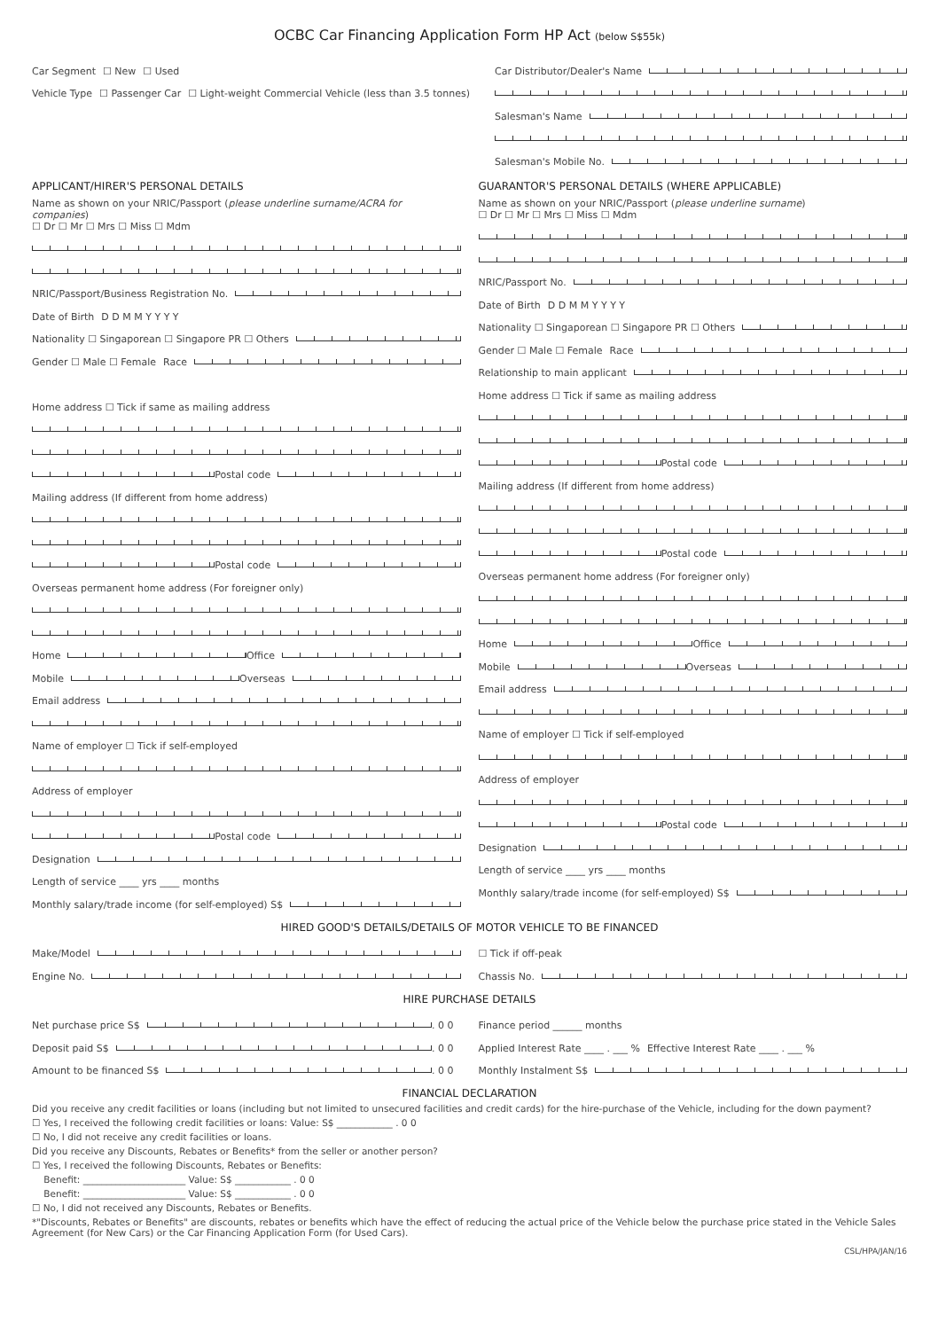OCBC Car Financing Application Form HP Act (below S$55k)
Car Segment ☐ New ☐ Used
Vehicle Type ☐ Passenger Car ☐ Light-weight Commercial Vehicle (less than 3.5 tonnes)
Car Distributor/Dealer's Name
Salesman's Name
Salesman's Mobile No.
APPLICANT/HIRER'S PERSONAL DETAILS
Name as shown on your NRIC/Passport (please underline surname/ACRA for companies)
☐ Dr ☐ Mr ☐ Mrs ☐ Miss ☐ Mdm
NRIC/Passport/Business Registration No.
Date of Birth D D M M Y Y Y Y
Nationality ☐ Singaporean ☐ Singapore PR ☐ Others
Gender ☐ Male ☐ Female Race
Home address ☐ Tick if same as mailing address
Postal code
Mailing address (If different from home address)
Postal code
Overseas permanent home address (For foreigner only)
Home
Office
Mobile
Overseas
Email address
Name of employer ☐ Tick if self-employed
Address of employer
Postal code
Designation
Length of service ____ yrs ____ months
Monthly salary/trade income (for self-employed) S$
GUARANTOR'S PERSONAL DETAILS (WHERE APPLICABLE)
Name as shown on your NRIC/Passport (please underline surname)
☐ Dr ☐ Mr ☐ Mrs ☐ Miss ☐ Mdm
NRIC/Passport No.
Date of Birth D D M M Y Y Y Y
Nationality ☐ Singaporean ☐ Singapore PR ☐ Others
Gender ☐ Male ☐ Female Race
Relationship to main applicant
Home address ☐ Tick if same as mailing address
Postal code
Mailing address (If different from home address)
Postal code
Overseas permanent home address (For foreigner only)
Home
Office
Mobile
Overseas
Email address
Name of employer ☐ Tick if self-employed
Address of employer
Postal code
Designation
Length of service ____ yrs ____ months
Monthly salary/trade income (for self-employed) S$
HIRED GOOD'S DETAILS/DETAILS OF MOTOR VEHICLE TO BE FINANCED
Make/Model
Engine No.
☐ Tick if off-peak
Chassis No.
HIRE PURCHASE DETAILS
Net purchase price S$
. 0 0
Deposit paid S$
. 0 0
Amount to be financed S$
. 0 0
Finance period ______ months
Applied Interest Rate ____ . ___ % Effective Interest Rate ____ . ___ %
Monthly Instalment S$
FINANCIAL DECLARATION
Did you receive any credit facilities or loans (including but not limited to unsecured facilities and credit cards) for the hire-purchase of the Vehicle, including for the down payment?
☐ Yes, I received the following credit facilities or loans: Value: S$ ____________ . 0 0
☐ No, I did not receive any credit facilities or loans.
Did you receive any Discounts, Rebates or Benefits* from the seller or another person?
☐ Yes, I received the following Discounts, Rebates or Benefits:
Benefit: ______________________ Value: S$ ____________ . 0 0
Benefit: ______________________ Value: S$ ____________ . 0 0
☐ No, I did not received any Discounts, Rebates or Benefits.
*"Discounts, Rebates or Benefits" are discounts, rebates or benefits which have the effect of reducing the actual price of the Vehicle below the purchase price stated in the Vehicle Sales Agreement (for New Cars) or the Car Financing Application Form (for Used Cars).
CSL/HPA/JAN/16